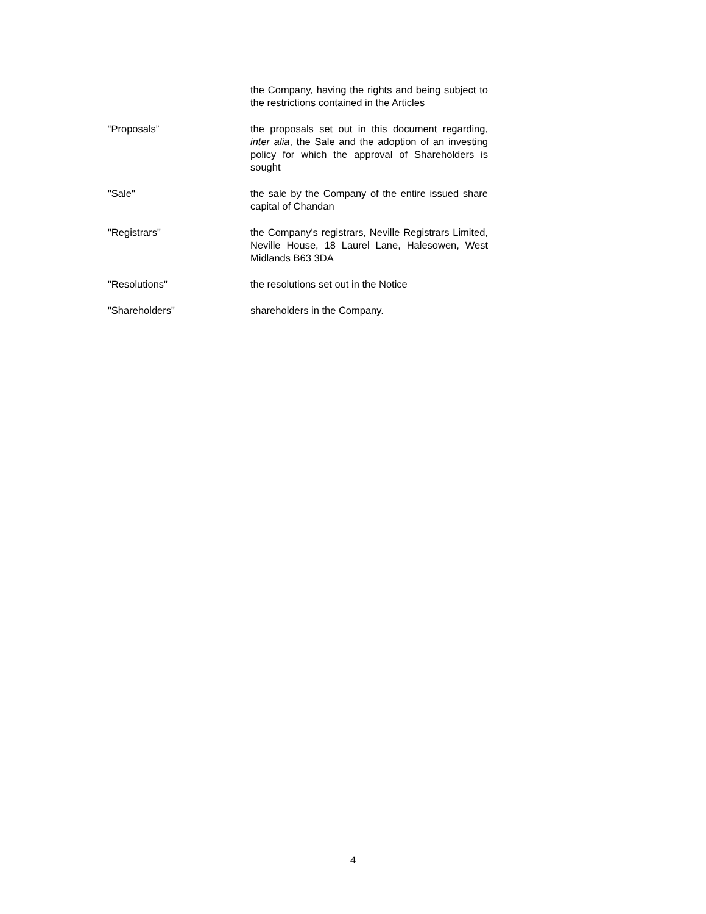the Company, having the rights and being subject to the restrictions contained in the Articles
“Proposals” the proposals set out in this document regarding, inter alia, the Sale and the adoption of an investing policy for which the approval of Shareholders is sought
"Sale" the sale by the Company of the entire issued share capital of Chandan
"Registrars" the Company's registrars, Neville Registrars Limited, Neville House, 18 Laurel Lane, Halesowen, West Midlands B63 3DA
"Resolutions" the resolutions set out in the Notice
"Shareholders" shareholders in the Company.
4